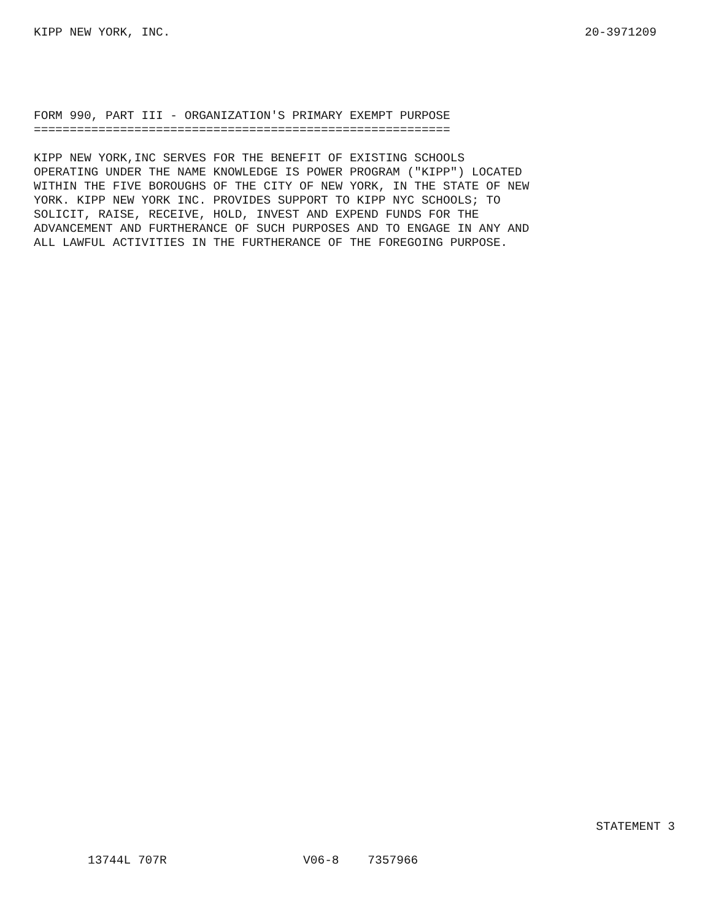KIPP NEW YORK, INC. 20-3971209
FORM 990, PART III - ORGANIZATION'S PRIMARY EXEMPT PURPOSE ========================================================== KIPP NEW YORK,INC SERVES FOR THE BENEFIT OF EXISTING SCHOOLS OPERATING UNDER THE NAME KNOWLEDGE IS POWER PROGRAM ("KIPP") LOCATED WITHIN THE FIVE BOROUGHS OF THE CITY OF NEW YORK, IN THE STATE OF NEW YORK. KIPP NEW YORK INC. PROVIDES SUPPORT TO KIPP NYC SCHOOLS; TO SOLICIT, RAISE, RECEIVE, HOLD, INVEST AND EXPEND FUNDS FOR THE ADVANCEMENT AND FURTHERANCE OF SUCH PURPOSES AND TO ENGAGE IN ANY AND ALL LAWFUL ACTIVITIES IN THE FURTHERANCE OF THE FOREGOING PURPOSE.
STATEMENT 3
13744L 707R V06-8 7357966